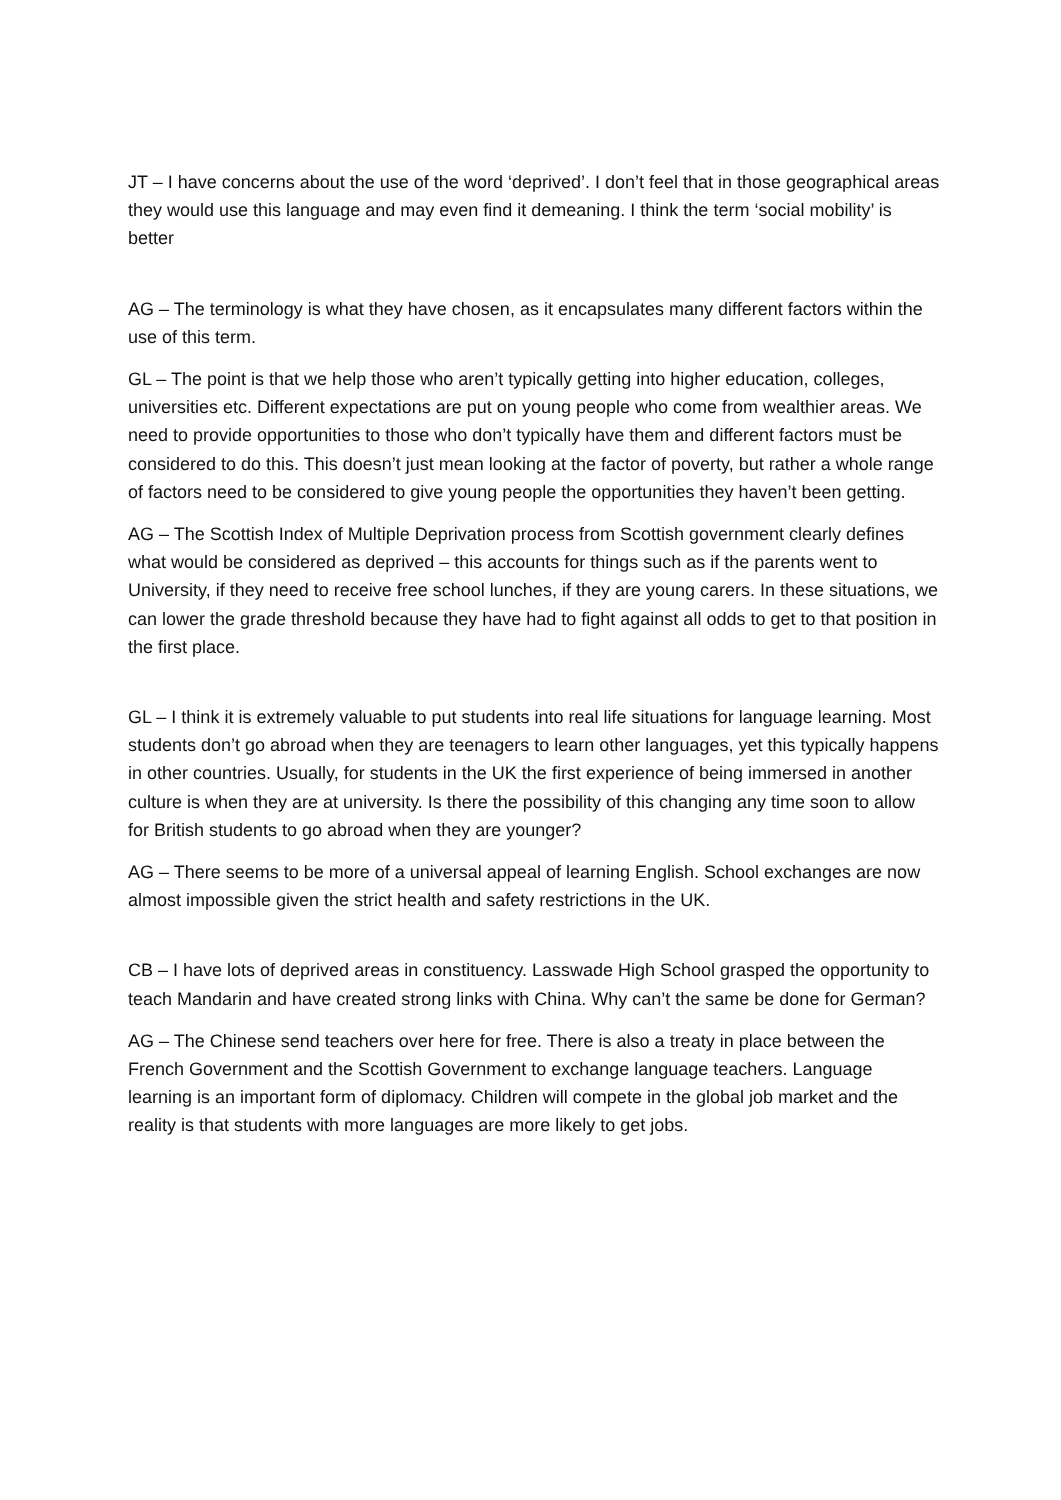JT – I have concerns about the use of the word ‘deprived’. I don’t feel that in those geographical areas they would use this language and may even find it demeaning. I think the term ‘social mobility’ is better
AG – The terminology is what they have chosen, as it encapsulates many different factors within the use of this term.
GL – The point is that we help those who aren’t typically getting into higher education, colleges, universities etc. Different expectations are put on young people who come from wealthier areas. We need to provide opportunities to those who don’t typically have them and different factors must be considered to do this. This doesn’t just mean looking at the factor of poverty, but rather a whole range of factors need to be considered to give young people the opportunities they haven’t been getting.
AG – The Scottish Index of Multiple Deprivation process from Scottish government clearly defines what would be considered as deprived – this accounts for things such as if the parents went to University, if they need to receive free school lunches, if they are young carers. In these situations, we can lower the grade threshold because they have had to fight against all odds to get to that position in the first place.
GL – I think it is extremely valuable to put students into real life situations for language learning. Most students don’t go abroad when they are teenagers to learn other languages, yet this typically happens in other countries. Usually, for students in the UK the first experience of being immersed in another culture is when they are at university. Is there the possibility of this changing any time soon to allow for British students to go abroad when they are younger?
AG – There seems to be more of a universal appeal of learning English. School exchanges are now almost impossible given the strict health and safety restrictions in the UK.
CB – I have lots of deprived areas in constituency. Lasswade High School grasped the opportunity to teach Mandarin and have created strong links with China. Why can’t the same be done for German?
AG – The Chinese send teachers over here for free. There is also a treaty in place between the French Government and the Scottish Government to exchange language teachers. Language learning is an important form of diplomacy. Children will compete in the global job market and the reality is that students with more languages are more likely to get jobs.